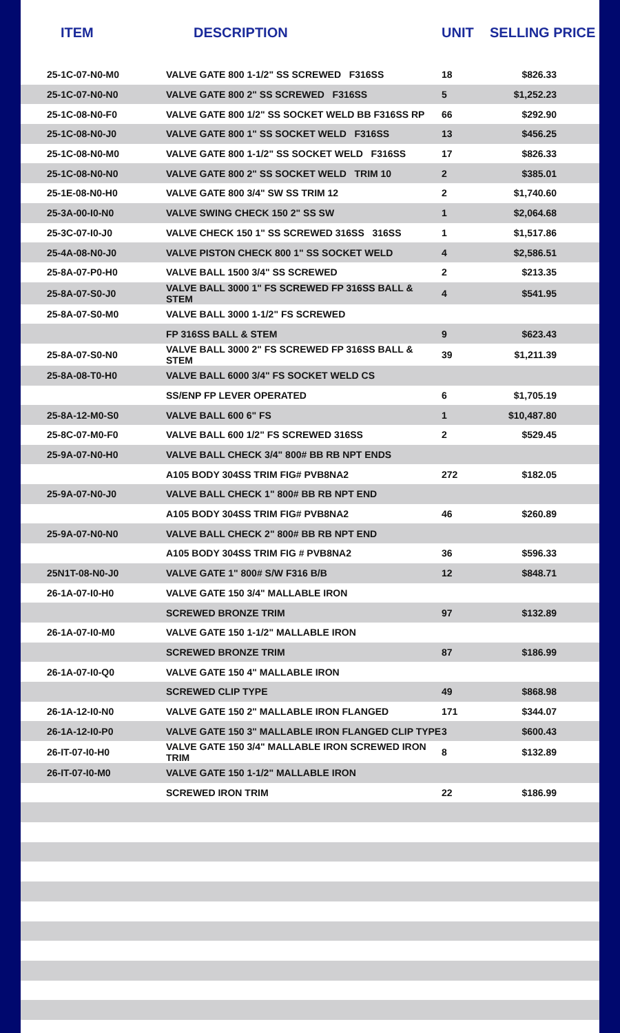| ITEM | DESCRIPTION | UNIT | SELLING PRICE |
| --- | --- | --- | --- |
| 25-1C-07-N0-M0 | VALVE GATE 800 1-1/2" SS SCREWED F316SS | 18 | $826.33 |
| 25-1C-07-N0-N0 | VALVE GATE 800 2" SS SCREWED F316SS | 5 | $1,252.23 |
| 25-1C-08-N0-F0 | VALVE GATE 800 1/2" SS SOCKET WELD BB F316SS RP | 66 | $292.90 |
| 25-1C-08-N0-J0 | VALVE GATE 800 1" SS SOCKET WELD F316SS | 13 | $456.25 |
| 25-1C-08-N0-M0 | VALVE GATE 800 1-1/2" SS SOCKET WELD F316SS | 17 | $826.33 |
| 25-1C-08-N0-N0 | VALVE GATE 800 2" SS SOCKET WELD TRIM 10 | 2 | $385.01 |
| 25-1E-08-N0-H0 | VALVE GATE 800 3/4" SW SS TRIM 12 | 2 | $1,740.60 |
| 25-3A-00-I0-N0 | VALVE SWING CHECK 150 2" SS SW | 1 | $2,064.68 |
| 25-3C-07-I0-J0 | VALVE CHECK 150 1" SS SCREWED 316SS 316SS | 1 | $1,517.86 |
| 25-4A-08-N0-J0 | VALVE PISTON CHECK 800 1" SS SOCKET WELD | 4 | $2,586.51 |
| 25-8A-07-P0-H0 | VALVE BALL 1500 3/4" SS SCREWED | 2 | $213.35 |
| 25-8A-07-S0-J0 | VALVE BALL 3000 1" FS SCREWED FP 316SS BALL & STEM | 4 | $541.95 |
| 25-8A-07-S0-M0 | VALVE BALL 3000 1-1/2" FS SCREWED | | |
| | FP 316SS BALL & STEM | 9 | $623.43 |
| 25-8A-07-S0-N0 | VALVE BALL 3000 2" FS SCREWED FP 316SS BALL & STEM | 39 | $1,211.39 |
| 25-8A-08-T0-H0 | VALVE BALL 6000 3/4" FS SOCKET WELD CS | | |
| | SS/ENP FP LEVER OPERATED | 6 | $1,705.19 |
| 25-8A-12-M0-S0 | VALVE BALL 600 6" FS | 1 | $10,487.80 |
| 25-8C-07-M0-F0 | VALVE BALL 600 1/2" FS SCREWED 316SS | 2 | $529.45 |
| 25-9A-07-N0-H0 | VALVE BALL CHECK 3/4" 800# BB RB NPT ENDS | | |
| | A105 BODY 304SS TRIM FIG# PVB8NA2 | 272 | $182.05 |
| 25-9A-07-N0-J0 | VALVE BALL CHECK 1" 800# BB RB NPT END | | |
| | A105 BODY 304SS TRIM FIG# PVB8NA2 | 46 | $260.89 |
| 25-9A-07-N0-N0 | VALVE BALL CHECK 2" 800# BB RB NPT END | | |
| | A105 BODY 304SS TRIM FIG # PVB8NA2 | 36 | $596.33 |
| 25N1T-08-N0-J0 | VALVE GATE 1" 800# S/W F316 B/B | 12 | $848.71 |
| 26-1A-07-I0-H0 | VALVE GATE 150 3/4" MALLABLE IRON | | |
| | SCREWED BRONZE TRIM | 97 | $132.89 |
| 26-1A-07-I0-M0 | VALVE GATE 150 1-1/2" MALLABLE IRON | | |
| | SCREWED BRONZE TRIM | 87 | $186.99 |
| 26-1A-07-I0-Q0 | VALVE GATE 150 4" MALLABLE IRON | | |
| | SCREWED CLIP TYPE | 49 | $868.98 |
| 26-1A-12-I0-N0 | VALVE GATE 150 2" MALLABLE IRON FLANGED | 171 | $344.07 |
| 26-1A-12-I0-P0 | VALVE GATE 150 3" MALLABLE IRON FLANGED CLIP TYPE | 3 | $600.43 |
| 26-IT-07-I0-H0 | VALVE GATE 150 3/4" MALLABLE IRON SCREWED IRON TRIM | 8 | $132.89 |
| 26-IT-07-I0-M0 | VALVE GATE 150 1-1/2" MALLABLE IRON | | |
| | SCREWED IRON TRIM | 22 | $186.99 |